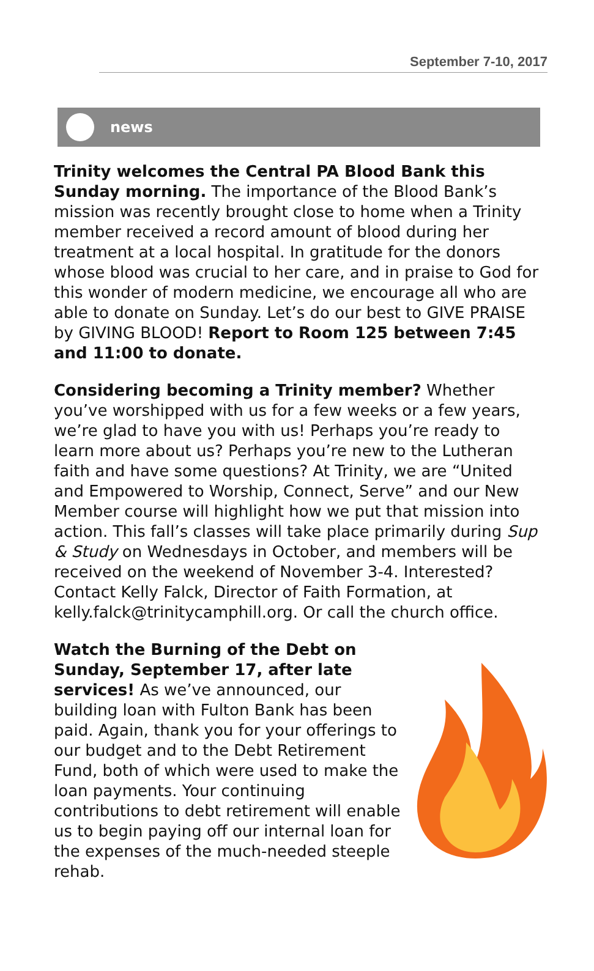September 7-10, 2017
news
Trinity welcomes the Central PA Blood Bank this Sunday morning. The importance of the Blood Bank’s mission was recently brought close to home when a Trinity member received a record amount of blood during her treatment at a local hospital. In gratitude for the donors whose blood was crucial to her care, and in praise to God for this wonder of modern medicine, we encourage all who are able to donate on Sunday. Let’s do our best to GIVE PRAISE by GIVING BLOOD! Report to Room 125 between 7:45 and 11:00 to donate.
Considering becoming a Trinity member? Whether you’ve worshipped with us for a few weeks or a few years, we’re glad to have you with us! Perhaps you’re ready to learn more about us? Perhaps you’re new to the Lutheran faith and have some questions? At Trinity, we are “United and Empowered to Worship, Connect, Serve” and our New Member course will highlight how we put that mission into action. This fall’s classes will take place primarily during Sup & Study on Wednesdays in October, and members will be received on the weekend of November 3-4. Interested? Contact Kelly Falck, Director of Faith Formation, at kelly.falck@trinitycamphill.org. Or call the church office.
Watch the Burning of the Debt on Sunday, September 17, after late services! As we’ve announced, our building loan with Fulton Bank has been paid. Again, thank you for your offerings to our budget and to the Debt Retirement Fund, both of which were used to make the loan payments. Your continuing contributions to debt retirement will enable us to begin paying off our internal loan for the expenses of the much-needed steeple rehab.